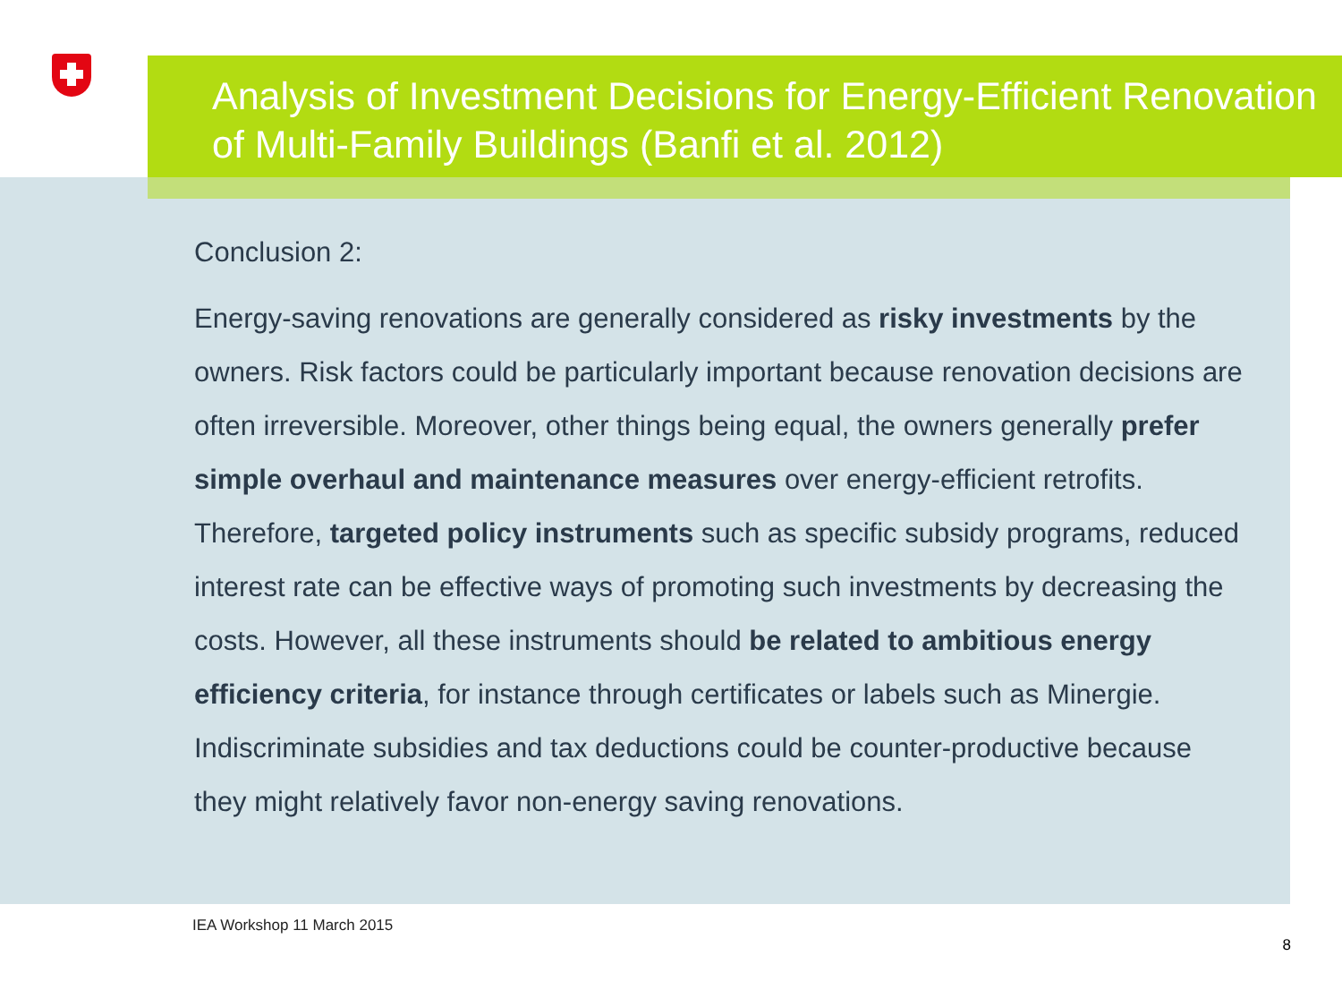Analysis of Investment Decisions for Energy-Efficient Renovation of Multi-Family Buildings (Banfi et al. 2012)
Conclusion 2:
Energy-saving renovations are generally considered as risky investments by the owners. Risk factors could be particularly important because renovation decisions are often irreversible. Moreover, other things being equal, the owners generally prefer simple overhaul and maintenance measures over energy-efficient retrofits. Therefore, targeted policy instruments such as specific subsidy programs, reduced interest rate can be effective ways of promoting such investments by decreasing the costs. However, all these instruments should be related to ambitious energy efficiency criteria, for instance through certificates or labels such as Minergie. Indiscriminate subsidies and tax deductions could be counter-productive because they might relatively favor non-energy saving renovations.
IEA Workshop 11 March 2015
8